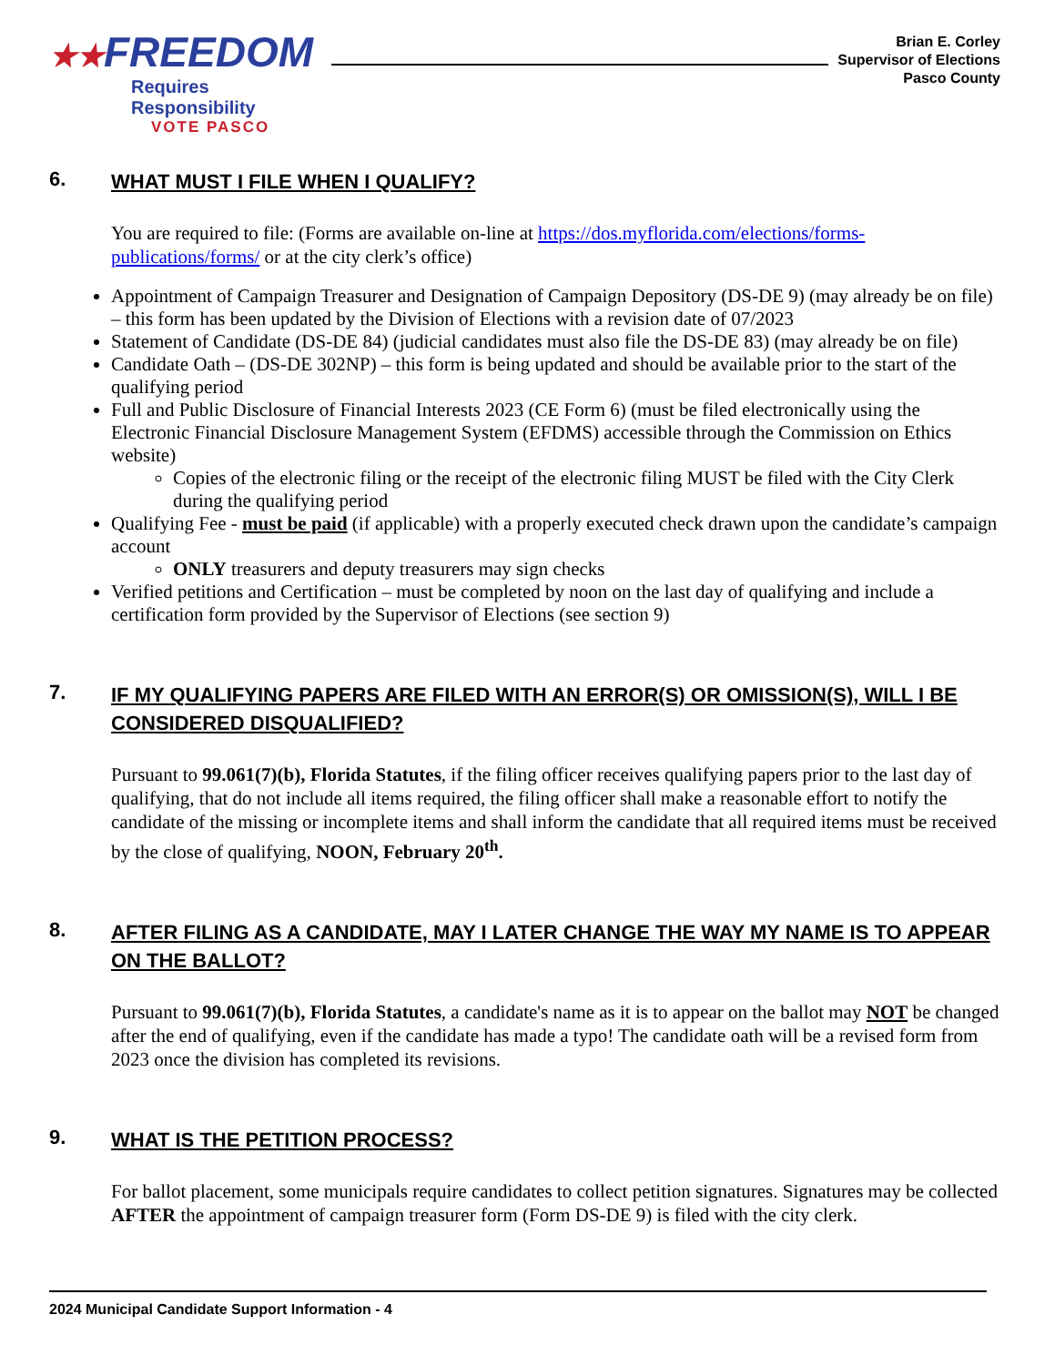★★FREEDOM
Requires Responsibility
VOTE PASCO
Brian E. Corley
Supervisor of Elections
Pasco County
6. WHAT MUST I FILE WHEN I QUALIFY?
You are required to file: (Forms are available on-line at https://dos.myflorida.com/elections/forms-publications/forms/ or at the city clerk’s office)
Appointment of Campaign Treasurer and Designation of Campaign Depository (DS-DE 9) (may already be on file) – this form has been updated by the Division of Elections with a revision date of 07/2023
Statement of Candidate (DS-DE 84) (judicial candidates must also file the DS-DE 83) (may already be on file)
Candidate Oath – (DS-DE 302NP) – this form is being updated and should be available prior to the start of the qualifying period
Full and Public Disclosure of Financial Interests 2023 (CE Form 6) (must be filed electronically using the Electronic Financial Disclosure Management System (EFDMS) accessible through the Commission on Ethics website)
Copies of the electronic filing or the receipt of the electronic filing MUST be filed with the City Clerk during the qualifying period
Qualifying Fee - must be paid (if applicable) with a properly executed check drawn upon the candidate’s campaign account
ONLY treasurers and deputy treasurers may sign checks
Verified petitions and Certification – must be completed by noon on the last day of qualifying and include a certification form provided by the Supervisor of Elections (see section 9)
7. IF MY QUALIFYING PAPERS ARE FILED WITH AN ERROR(S) OR OMISSION(S), WILL I BE CONSIDERED DISQUALIFIED?
Pursuant to 99.061(7)(b), Florida Statutes, if the filing officer receives qualifying papers prior to the last day of qualifying, that do not include all items required, the filing officer shall make a reasonable effort to notify the candidate of the missing or incomplete items and shall inform the candidate that all required items must be received by the close of qualifying, NOON, February 20<sup>th</sup>.
8. AFTER FILING AS A CANDIDATE, MAY I LATER CHANGE THE WAY MY NAME IS TO APPEAR ON THE BALLOT?
Pursuant to 99.061(7)(b), Florida Statutes, a candidate's name as it is to appear on the ballot may NOT be changed after the end of qualifying, even if the candidate has made a typo! The candidate oath will be a revised form from 2023 once the division has completed its revisions.
9. WHAT IS THE PETITION PROCESS?
For ballot placement, some municipals require candidates to collect petition signatures. Signatures may be collected AFTER the appointment of campaign treasurer form (Form DS-DE 9) is filed with the city clerk.
2024 Municipal Candidate Support Information - 4